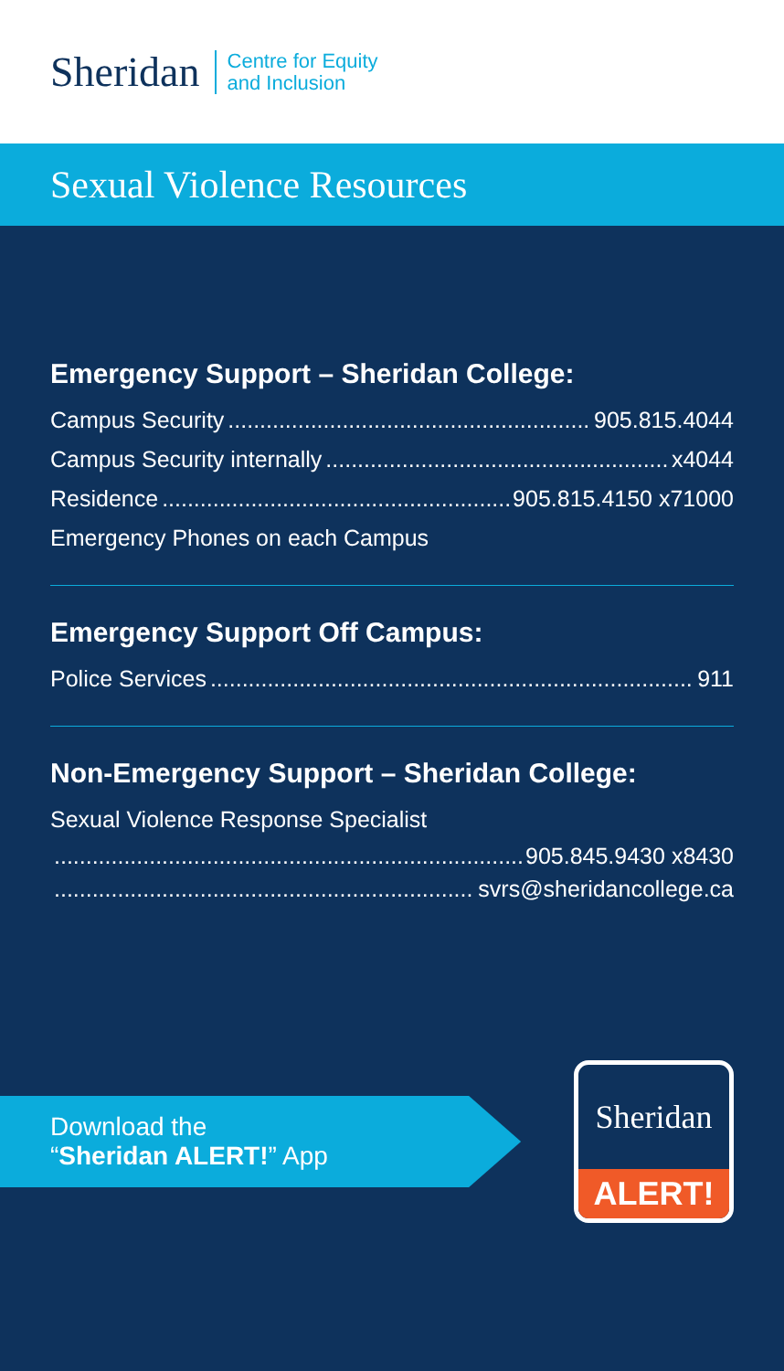Sheridan
Centre for Equity
and Inclusion
Sexual Violence Resources
Emergency Support – Sheridan College:
Campus Security 905.815.4044
Campus Security internally x4044
Residence 905.815.4150 x71000
Emergency Phones on each Campus
Emergency Support Off Campus:
Police Services 911
Non-Emergency Support – Sheridan College:
Sexual Violence Response Specialist
905.845.9430 x8430
svrs@sheridancollege.ca
Download the
“Sheridan ALERT!” App
Sheridan
ALERT!